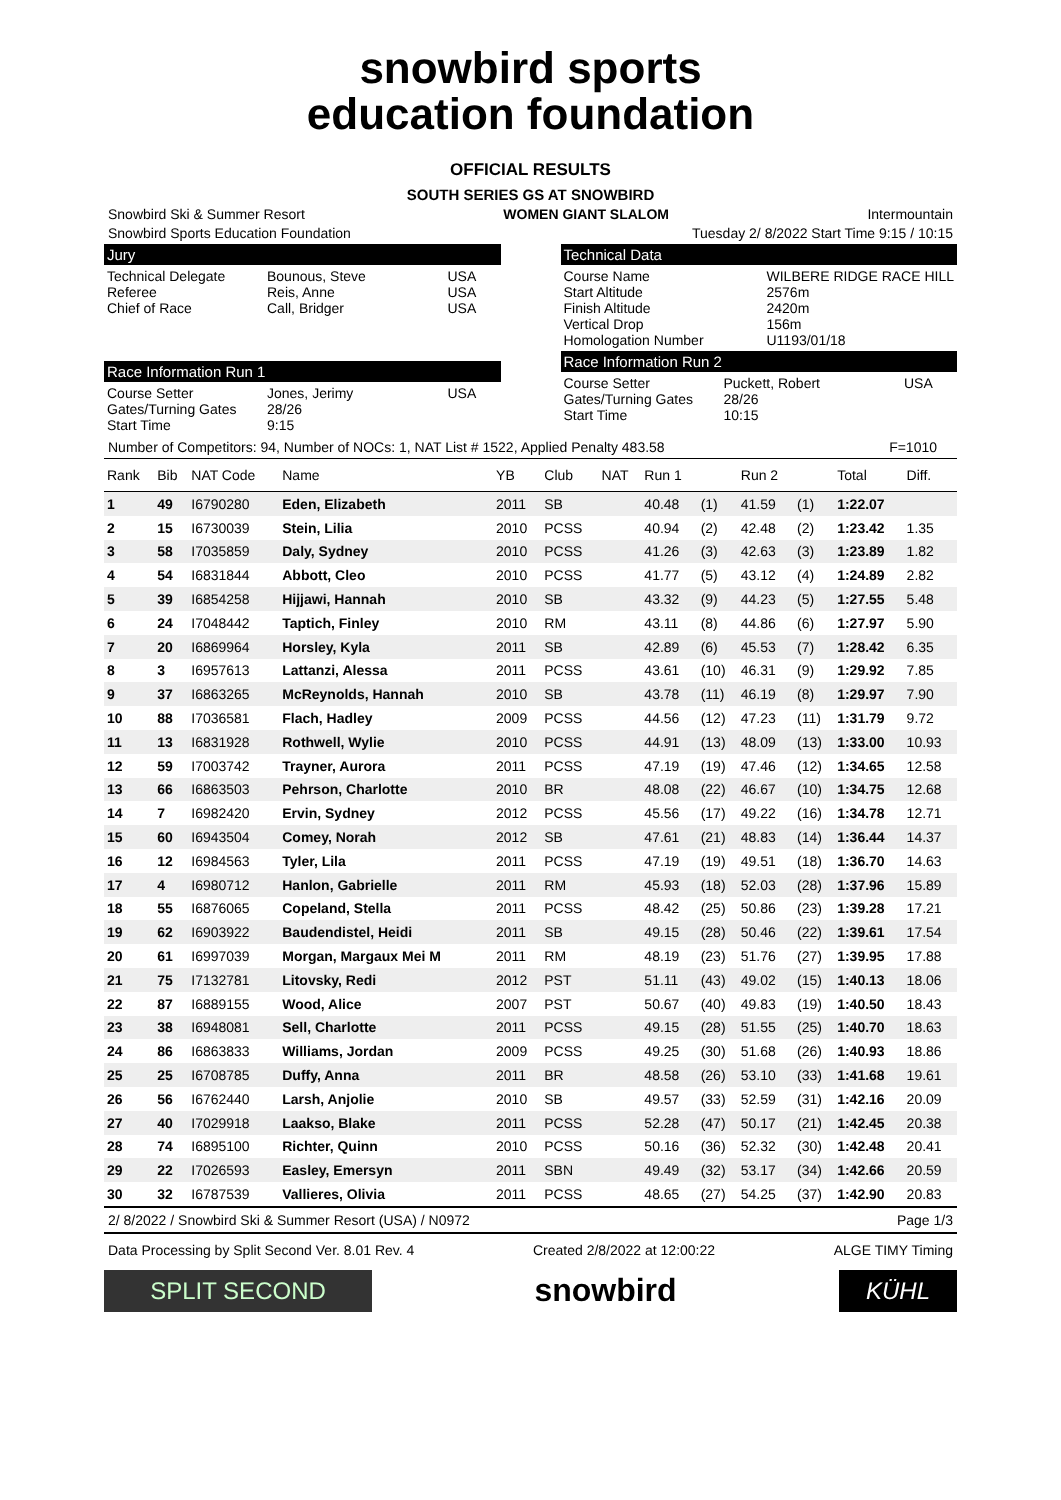snowbird sports
education foundation
OFFICIAL RESULTS
SOUTH SERIES GS AT SNOWBIRD
Snowbird Ski & Summer Resort WOMEN GIANT SLALOM Intermountain
Snowbird Sports Education Foundation Tuesday 2/ 8/2022 Start Time 9:15 / 10:15
Jury
Technical Delegate Bounous, Steve USA Referee Reis, Anne USA Chief of Race Call, Bridger USA
Race Information Run 1
Course Setter Jones, Jerimy USA Gates/Turning Gates 28/26 Start Time 9:15
Technical Data
Course Name WILBERE RIDGE RACE HILL Start Altitude 2576m Finish Altitude 2420m Vertical Drop 156m Homologation Number U1193/01/18
Race Information Run 2
Course Setter Puckett, Robert USA Gates/Turning Gates 28/26 Start Time 10:15
Number of Competitors: 94, Number of NOCs: 1, NAT List # 1522, Applied Penalty 483.58 F=1010
| Rank | Bib | NAT Code | Name | YB | Club | NAT | Run 1 | | Run 2 | | Total | Diff. |
| --- | --- | --- | --- | --- | --- | --- | --- | --- | --- | --- | --- | --- |
| 1 | 49 | I6790280 | Eden, Elizabeth | 2011 | SB | | 40.48 | (1) | 41.59 | (1) | 1:22.07 | |
| 2 | 15 | I6730039 | Stein, Lilia | 2010 | PCSS | | 40.94 | (2) | 42.48 | (2) | 1:23.42 | 1.35 |
| 3 | 58 | I7035859 | Daly, Sydney | 2010 | PCSS | | 41.26 | (3) | 42.63 | (3) | 1:23.89 | 1.82 |
| 4 | 54 | I6831844 | Abbott, Cleo | 2010 | PCSS | | 41.77 | (5) | 43.12 | (4) | 1:24.89 | 2.82 |
| 5 | 39 | I6854258 | Hijjawi, Hannah | 2010 | SB | | 43.32 | (9) | 44.23 | (5) | 1:27.55 | 5.48 |
| 6 | 24 | I7048442 | Taptich, Finley | 2010 | RM | | 43.11 | (8) | 44.86 | (6) | 1:27.97 | 5.90 |
| 7 | 20 | I6869964 | Horsley, Kyla | 2011 | SB | | 42.89 | (6) | 45.53 | (7) | 1:28.42 | 6.35 |
| 8 | 3 | I6957613 | Lattanzi, Alessa | 2011 | PCSS | | 43.61 | (10) | 46.31 | (9) | 1:29.92 | 7.85 |
| 9 | 37 | I6863265 | McReynolds, Hannah | 2010 | SB | | 43.78 | (11) | 46.19 | (8) | 1:29.97 | 7.90 |
| 10 | 88 | I7036581 | Flach, Hadley | 2009 | PCSS | | 44.56 | (12) | 47.23 | (11) | 1:31.79 | 9.72 |
| 11 | 13 | I6831928 | Rothwell, Wylie | 2010 | PCSS | | 44.91 | (13) | 48.09 | (13) | 1:33.00 | 10.93 |
| 12 | 59 | I7003742 | Trayner, Aurora | 2011 | PCSS | | 47.19 | (19) | 47.46 | (12) | 1:34.65 | 12.58 |
| 13 | 66 | I6863503 | Pehrson, Charlotte | 2010 | BR | | 48.08 | (22) | 46.67 | (10) | 1:34.75 | 12.68 |
| 14 | 7 | I6982420 | Ervin, Sydney | 2012 | PCSS | | 45.56 | (17) | 49.22 | (16) | 1:34.78 | 12.71 |
| 15 | 60 | I6943504 | Comey, Norah | 2012 | SB | | 47.61 | (21) | 48.83 | (14) | 1:36.44 | 14.37 |
| 16 | 12 | I6984563 | Tyler, Lila | 2011 | PCSS | | 47.19 | (19) | 49.51 | (18) | 1:36.70 | 14.63 |
| 17 | 4 | I6980712 | Hanlon, Gabrielle | 2011 | RM | | 45.93 | (18) | 52.03 | (28) | 1:37.96 | 15.89 |
| 18 | 55 | I6876065 | Copeland, Stella | 2011 | PCSS | | 48.42 | (25) | 50.86 | (23) | 1:39.28 | 17.21 |
| 19 | 62 | I6903922 | Baudendistel, Heidi | 2011 | SB | | 49.15 | (28) | 50.46 | (22) | 1:39.61 | 17.54 |
| 20 | 61 | I6997039 | Morgan, Margaux Mei M | 2011 | RM | | 48.19 | (23) | 51.76 | (27) | 1:39.95 | 17.88 |
| 21 | 75 | I7132781 | Litovsky, Redi | 2012 | PST | | 51.11 | (43) | 49.02 | (15) | 1:40.13 | 18.06 |
| 22 | 87 | I6889155 | Wood, Alice | 2007 | PST | | 50.67 | (40) | 49.83 | (19) | 1:40.50 | 18.43 |
| 23 | 38 | I6948081 | Sell, Charlotte | 2011 | PCSS | | 49.15 | (28) | 51.55 | (25) | 1:40.70 | 18.63 |
| 24 | 86 | I6863833 | Williams, Jordan | 2009 | PCSS | | 49.25 | (30) | 51.68 | (26) | 1:40.93 | 18.86 |
| 25 | 25 | I6708785 | Duffy, Anna | 2011 | BR | | 48.58 | (26) | 53.10 | (33) | 1:41.68 | 19.61 |
| 26 | 56 | I6762440 | Larsh, Anjolie | 2010 | SB | | 49.57 | (33) | 52.59 | (31) | 1:42.16 | 20.09 |
| 27 | 40 | I7029918 | Laakso, Blake | 2011 | PCSS | | 52.28 | (47) | 50.17 | (21) | 1:42.45 | 20.38 |
| 28 | 74 | I6895100 | Richter, Quinn | 2010 | PCSS | | 50.16 | (36) | 52.32 | (30) | 1:42.48 | 20.41 |
| 29 | 22 | I7026593 | Easley, Emersyn | 2011 | SBN | | 49.49 | (32) | 53.17 | (34) | 1:42.66 | 20.59 |
| 30 | 32 | I6787539 | Vallieres, Olivia | 2011 | PCSS | | 48.65 | (27) | 54.25 | (37) | 1:42.90 | 20.83 |
2/ 8/2022 / Snowbird Ski & Summer Resort (USA) / N0972 Page 1/3
Data Processing by Split Second Ver. 8.01 Rev. 4 Created 2/8/2022 at 12:00:22 ALGE TIMY Timing
SPLIT SECOND
snowbird
KÜHL